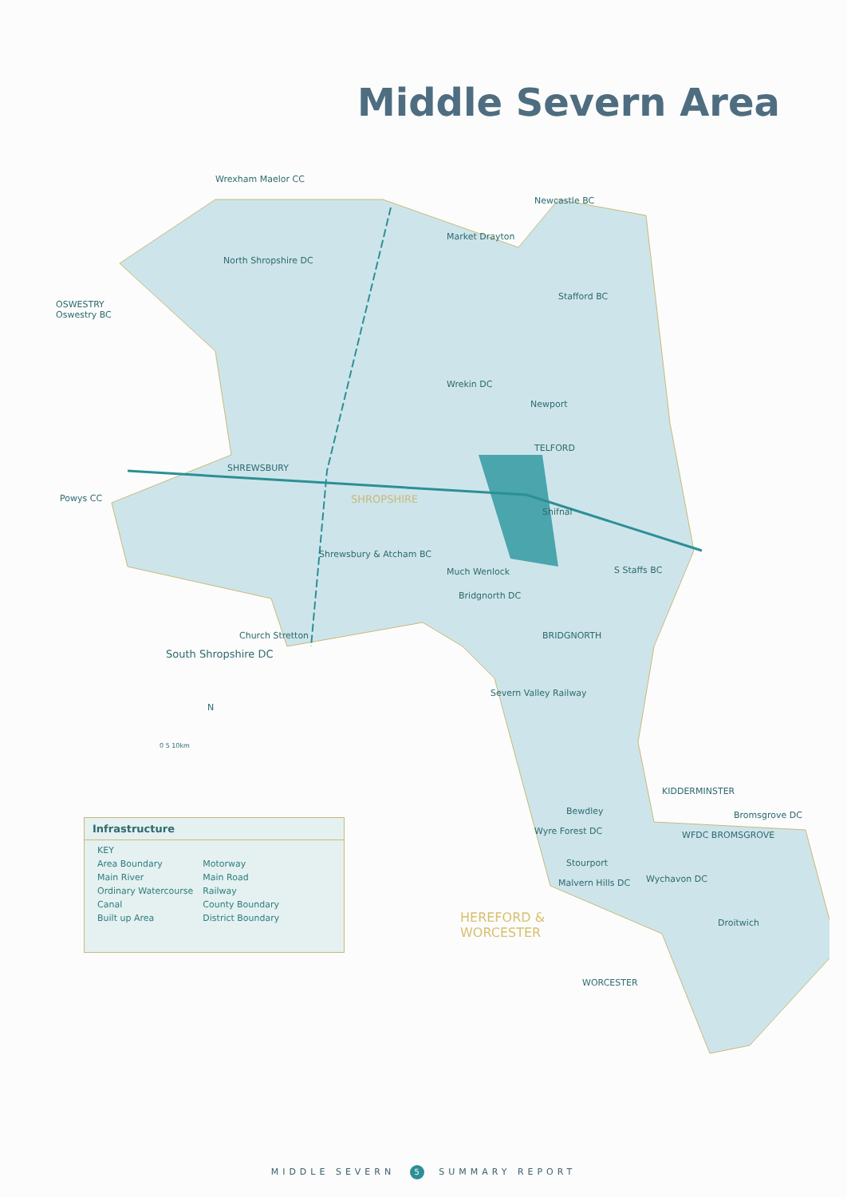Middle Severn Area
Wrexham Maelor CC
OSWESTRY
Oswestry BC
North Shropshire DC
Market Drayton
Newcastle BC
Stafford BC
Wrekin DC
Newport
TELFORD
SHREWSBURY
Powys CC SHROPSHIRE
Shifnal
Shrewsbury & Atcham BC
Much Wenlock S Staffs BC
Bridgnorth DC
BRIDGNORTH
Church Stretton
South Shropshire DC
Severn Valley Railway
N
0 5 10km
KIDDERMINSTER
Bewdley Bromsgrove DC
Wyre Forest DC WFDC BROMSGROVE
Stourport
Malvern Hills DC Wychavon DC
HEREFORD &
WORCESTER
Droitwich
WORCESTER
Infrastructure
| KEY | |
| Area Boundary | Motorway |
| Main River | Main Road |
| Ordinary Watercourse | Railway |
| Canal | County Boundary |
| Built up Area | District Boundary |
MIDDLE SEVERN 5 SUMMARY REPORT